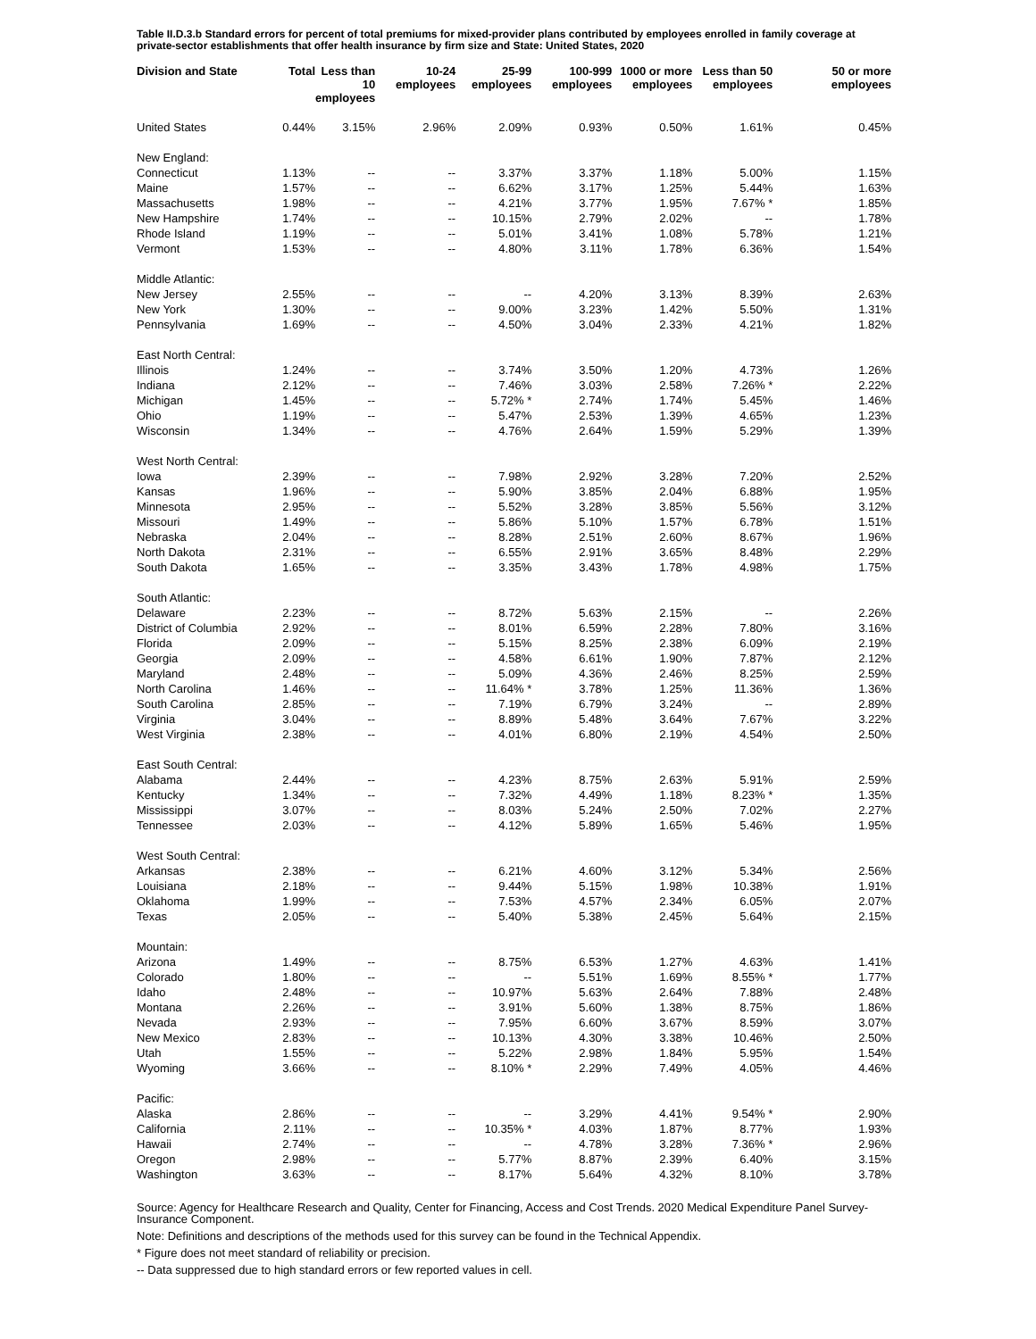Table II.D.3.b Standard errors for percent of total premiums for mixed-provider plans contributed by employees enrolled in family coverage at private-sector establishments that offer health insurance by firm size and State: United States, 2020
| Division and State | Total | Less than 10 employees | 10-24 employees | 25-99 employees | 100-999 employees | 1000 or more employees | Less than 50 employees | 50 or more employees |
| --- | --- | --- | --- | --- | --- | --- | --- | --- |
| United States | 0.44% | 3.15% | 2.96% | 2.09% | 0.93% | 0.50% | 1.61% | 0.45% |
| New England: | | | | | | | | |
| Connecticut | 1.13% | -- | -- | 3.37% | 3.37% | 1.18% | 5.00% | 1.15% |
| Maine | 1.57% | -- | -- | 6.62% | 3.17% | 1.25% | 5.44% | 1.63% |
| Massachusetts | 1.98% | -- | -- | 4.21% | 3.77% | 1.95% | 7.67% * | 1.85% |
| New Hampshire | 1.74% | -- | -- | 10.15% | 2.79% | 2.02% | -- | 1.78% |
| Rhode Island | 1.19% | -- | -- | 5.01% | 3.41% | 1.08% | 5.78% | 1.21% |
| Vermont | 1.53% | -- | -- | 4.80% | 3.11% | 1.78% | 6.36% | 1.54% |
| Middle Atlantic: | | | | | | | | |
| New Jersey | 2.55% | -- | -- | -- | 4.20% | 3.13% | 8.39% | 2.63% |
| New York | 1.30% | -- | -- | 9.00% | 3.23% | 1.42% | 5.50% | 1.31% |
| Pennsylvania | 1.69% | -- | -- | 4.50% | 3.04% | 2.33% | 4.21% | 1.82% |
| East North Central: | | | | | | | | |
| Illinois | 1.24% | -- | -- | 3.74% | 3.50% | 1.20% | 4.73% | 1.26% |
| Indiana | 2.12% | -- | -- | 7.46% | 3.03% | 2.58% | 7.26% * | 2.22% |
| Michigan | 1.45% | -- | -- | 5.72% * | 2.74% | 1.74% | 5.45% | 1.46% |
| Ohio | 1.19% | -- | -- | 5.47% | 2.53% | 1.39% | 4.65% | 1.23% |
| Wisconsin | 1.34% | -- | -- | 4.76% | 2.64% | 1.59% | 5.29% | 1.39% |
| West North Central: | | | | | | | | |
| Iowa | 2.39% | -- | -- | 7.98% | 2.92% | 3.28% | 7.20% | 2.52% |
| Kansas | 1.96% | -- | -- | 5.90% | 3.85% | 2.04% | 6.88% | 1.95% |
| Minnesota | 2.95% | -- | -- | 5.52% | 3.28% | 3.85% | 5.56% | 3.12% |
| Missouri | 1.49% | -- | -- | 5.86% | 5.10% | 1.57% | 6.78% | 1.51% |
| Nebraska | 2.04% | -- | -- | 8.28% | 2.51% | 2.60% | 8.67% | 1.96% |
| North Dakota | 2.31% | -- | -- | 6.55% | 2.91% | 3.65% | 8.48% | 2.29% |
| South Dakota | 1.65% | -- | -- | 3.35% | 3.43% | 1.78% | 4.98% | 1.75% |
| South Atlantic: | | | | | | | | |
| Delaware | 2.23% | -- | -- | 8.72% | 5.63% | 2.15% | -- | 2.26% |
| District of Columbia | 2.92% | -- | -- | 8.01% | 6.59% | 2.28% | 7.80% | 3.16% |
| Florida | 2.09% | -- | -- | 5.15% | 8.25% | 2.38% | 6.09% | 2.19% |
| Georgia | 2.09% | -- | -- | 4.58% | 6.61% | 1.90% | 7.87% | 2.12% |
| Maryland | 2.48% | -- | -- | 5.09% | 4.36% | 2.46% | 8.25% | 2.59% |
| North Carolina | 1.46% | -- | -- | 11.64% * | 3.78% | 1.25% | 11.36% | 1.36% |
| South Carolina | 2.85% | -- | -- | 7.19% | 6.79% | 3.24% | -- | 2.89% |
| Virginia | 3.04% | -- | -- | 8.89% | 5.48% | 3.64% | 7.67% | 3.22% |
| West Virginia | 2.38% | -- | -- | 4.01% | 6.80% | 2.19% | 4.54% | 2.50% |
| East South Central: | | | | | | | | |
| Alabama | 2.44% | -- | -- | 4.23% | 8.75% | 2.63% | 5.91% | 2.59% |
| Kentucky | 1.34% | -- | -- | 7.32% | 4.49% | 1.18% | 8.23% * | 1.35% |
| Mississippi | 3.07% | -- | -- | 8.03% | 5.24% | 2.50% | 7.02% | 2.27% |
| Tennessee | 2.03% | -- | -- | 4.12% | 5.89% | 1.65% | 5.46% | 1.95% |
| West South Central: | | | | | | | | |
| Arkansas | 2.38% | -- | -- | 6.21% | 4.60% | 3.12% | 5.34% | 2.56% |
| Louisiana | 2.18% | -- | -- | 9.44% | 5.15% | 1.98% | 10.38% | 1.91% |
| Oklahoma | 1.99% | -- | -- | 7.53% | 4.57% | 2.34% | 6.05% | 2.07% |
| Texas | 2.05% | -- | -- | 5.40% | 5.38% | 2.45% | 5.64% | 2.15% |
| Mountain: | | | | | | | | |
| Arizona | 1.49% | -- | -- | 8.75% | 6.53% | 1.27% | 4.63% | 1.41% |
| Colorado | 1.80% | -- | -- | -- | 5.51% | 1.69% | 8.55% * | 1.77% |
| Idaho | 2.48% | -- | -- | 10.97% | 5.63% | 2.64% | 7.88% | 2.48% |
| Montana | 2.26% | -- | -- | 3.91% | 5.60% | 1.38% | 8.75% | 1.86% |
| Nevada | 2.93% | -- | -- | 7.95% | 6.60% | 3.67% | 8.59% | 3.07% |
| New Mexico | 2.83% | -- | -- | 10.13% | 4.30% | 3.38% | 10.46% | 2.50% |
| Utah | 1.55% | -- | -- | 5.22% | 2.98% | 1.84% | 5.95% | 1.54% |
| Wyoming | 3.66% | -- | -- | 8.10% * | 2.29% | 7.49% | 4.05% | 4.46% |
| Pacific: | | | | | | | | |
| Alaska | 2.86% | -- | -- | -- | 3.29% | 4.41% | 9.54% * | 2.90% |
| California | 2.11% | -- | -- | 10.35% * | 4.03% | 1.87% | 8.77% | 1.93% |
| Hawaii | 2.74% | -- | -- | -- | 4.78% | 3.28% | 7.36% * | 2.96% |
| Oregon | 2.98% | -- | -- | 5.77% | 8.87% | 2.39% | 6.40% | 3.15% |
| Washington | 3.63% | -- | -- | 8.17% | 5.64% | 4.32% | 8.10% | 3.78% |
Source: Agency for Healthcare Research and Quality, Center for Financing, Access and Cost Trends. 2020 Medical Expenditure Panel Survey-Insurance Component.
Note: Definitions and descriptions of the methods used for this survey can be found in the Technical Appendix.
* Figure does not meet standard of reliability or precision.
-- Data suppressed due to high standard errors or few reported values in cell.